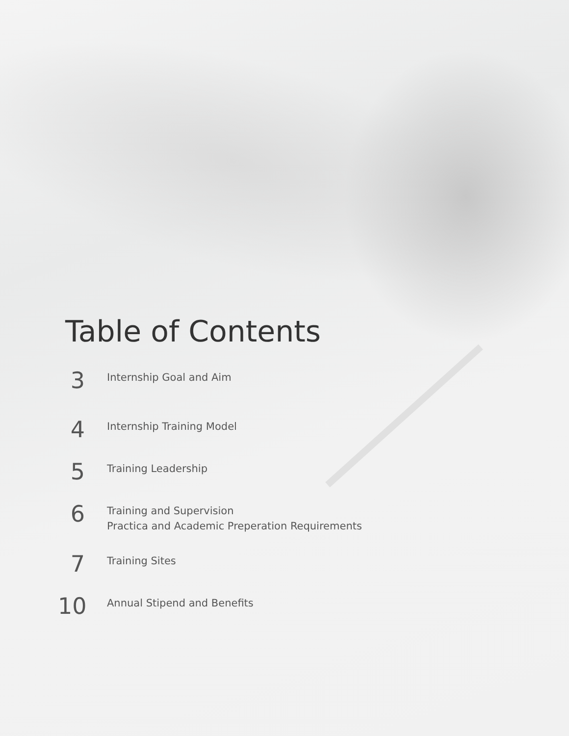Table of Contents
3
Internship Goal and Aim
4
Internship Training Model
5
Training Leadership
6
Training and Supervision
Practica and Academic Preperation Requirements
7
Training Sites
10
Annual Stipend and Benefits